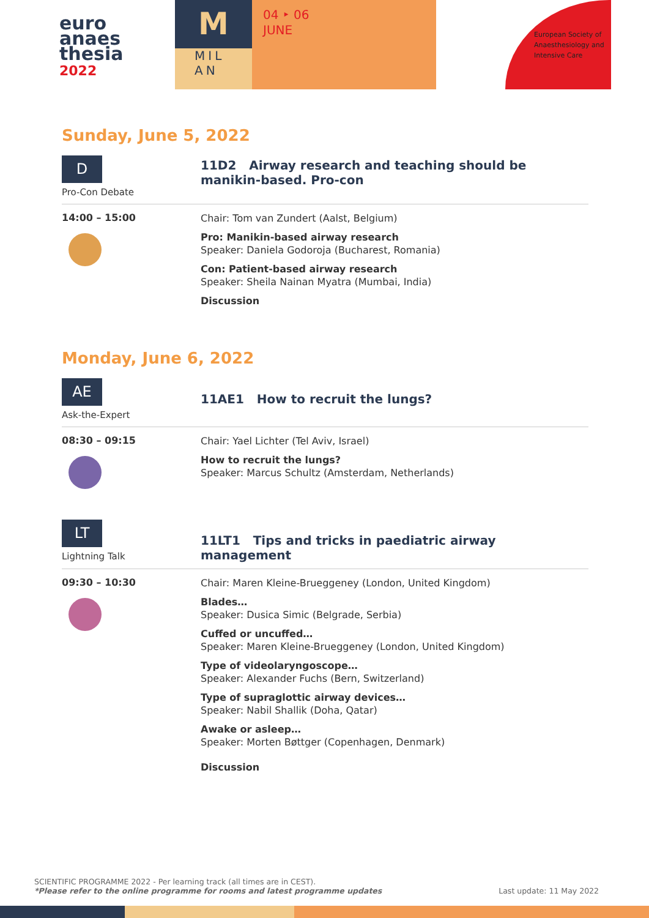euro
anaes
thesia
2022
M
MIL
AN
04 ‣ 06
JUNE
European Society of
Anaesthesiology and
Intensive Care
Sunday, June 5, 2022
D
Pro-Con Debate
11D2 Airway research and teaching should be manikin-based. Pro-con
14:00 – 15:00
Chair: Tom van Zundert (Aalst, Belgium)
Pro: Manikin-based airway research
Speaker: Daniela Godoroja (Bucharest, Romania)
Con: Patient-based airway research
Speaker: Sheila Nainan Myatra (Mumbai, India)
Discussion
Monday, June 6, 2022
AE
Ask-the-Expert
11AE1 How to recruit the lungs?
08:30 – 09:15
Chair: Yael Lichter (Tel Aviv, Israel)
How to recruit the lungs?
Speaker: Marcus Schultz (Amsterdam, Netherlands)
LT
Lightning Talk
11LT1 Tips and tricks in paediatric airway management
09:30 – 10:30
Chair: Maren Kleine-Brueggeney (London, United Kingdom)
Blades…
Speaker: Dusica Simic (Belgrade, Serbia)
Cuffed or uncuffed…
Speaker: Maren Kleine-Brueggeney (London, United Kingdom)
Type of videolaryngoscope…
Speaker: Alexander Fuchs (Bern, Switzerland)
Type of supraglottic airway devices…
Speaker: Nabil Shallik (Doha, Qatar)
Awake or asleep…
Speaker: Morten Bøttger (Copenhagen, Denmark)
Discussion
SCIENTIFIC PROGRAMME 2022 - Per learning track (all times are in CEST).
*Please refer to the online programme for rooms and latest programme updates
Last update: 11 May 2022